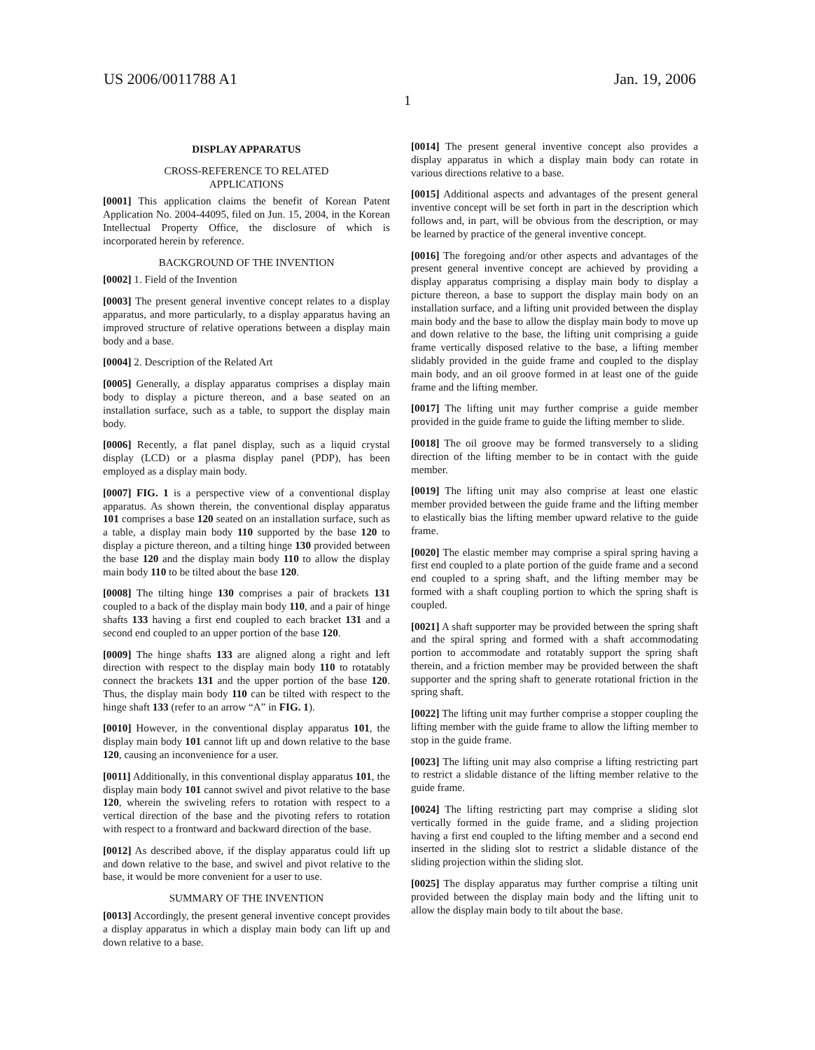US 2006/0011788 A1 Jan. 19, 2006
1
DISPLAY APPARATUS
CROSS-REFERENCE TO RELATED
APPLICATIONS
[0001] This application claims the benefit of Korean Patent Application No. 2004-44095, filed on Jun. 15, 2004, in the Korean Intellectual Property Office, the disclosure of which is incorporated herein by reference.
BACKGROUND OF THE INVENTION
[0002] 1. Field of the Invention
[0003] The present general inventive concept relates to a display apparatus, and more particularly, to a display apparatus having an improved structure of relative operations between a display main body and a base.
[0004] 2. Description of the Related Art
[0005] Generally, a display apparatus comprises a display main body to display a picture thereon, and a base seated on an installation surface, such as a table, to support the display main body.
[0006] Recently, a flat panel display, such as a liquid crystal display (LCD) or a plasma display panel (PDP), has been employed as a display main body.
[0007] FIG. 1 is a perspective view of a conventional display apparatus. As shown therein, the conventional display apparatus 101 comprises a base 120 seated on an installation surface, such as a table, a display main body 110 supported by the base 120 to display a picture thereon, and a tilting hinge 130 provided between the base 120 and the display main body 110 to allow the display main body 110 to be tilted about the base 120.
[0008] The tilting hinge 130 comprises a pair of brackets 131 coupled to a back of the display main body 110, and a pair of hinge shafts 133 having a first end coupled to each bracket 131 and a second end coupled to an upper portion of the base 120.
[0009] The hinge shafts 133 are aligned along a right and left direction with respect to the display main body 110 to rotatably connect the brackets 131 and the upper portion of the base 120. Thus, the display main body 110 can be tilted with respect to the hinge shaft 133 (refer to an arrow “A” in FIG. 1).
[0010] However, in the conventional display apparatus 101, the display main body 101 cannot lift up and down relative to the base 120, causing an inconvenience for a user.
[0011] Additionally, in this conventional display apparatus 101, the display main body 101 cannot swivel and pivot relative to the base 120, wherein the swiveling refers to rotation with respect to a vertical direction of the base and the pivoting refers to rotation with respect to a frontward and backward direction of the base.
[0012] As described above, if the display apparatus could lift up and down relative to the base, and swivel and pivot relative to the base, it would be more convenient for a user to use.
SUMMARY OF THE INVENTION
[0013] Accordingly, the present general inventive concept provides a display apparatus in which a display main body can lift up and down relative to a base.
[0014] The present general inventive concept also provides a display apparatus in which a display main body can rotate in various directions relative to a base.
[0015] Additional aspects and advantages of the present general inventive concept will be set forth in part in the description which follows and, in part, will be obvious from the description, or may be learned by practice of the general inventive concept.
[0016] The foregoing and/or other aspects and advantages of the present general inventive concept are achieved by providing a display apparatus comprising a display main body to display a picture thereon, a base to support the display main body on an installation surface, and a lifting unit provided between the display main body and the base to allow the display main body to move up and down relative to the base, the lifting unit comprising a guide frame vertically disposed relative to the base, a lifting member slidably provided in the guide frame and coupled to the display main body, and an oil groove formed in at least one of the guide frame and the lifting member.
[0017] The lifting unit may further comprise a guide member provided in the guide frame to guide the lifting member to slide.
[0018] The oil groove may be formed transversely to a sliding direction of the lifting member to be in contact with the guide member.
[0019] The lifting unit may also comprise at least one elastic member provided between the guide frame and the lifting member to elastically bias the lifting member upward relative to the guide frame.
[0020] The elastic member may comprise a spiral spring having a first end coupled to a plate portion of the guide frame and a second end coupled to a spring shaft, and the lifting member may be formed with a shaft coupling portion to which the spring shaft is coupled.
[0021] A shaft supporter may be provided between the spring shaft and the spiral spring and formed with a shaft accommodating portion to accommodate and rotatably support the spring shaft therein, and a friction member may be provided between the shaft supporter and the spring shaft to generate rotational friction in the spring shaft.
[0022] The lifting unit may further comprise a stopper coupling the lifting member with the guide frame to allow the lifting member to stop in the guide frame.
[0023] The lifting unit may also comprise a lifting restricting part to restrict a slidable distance of the lifting member relative to the guide frame.
[0024] The lifting restricting part may comprise a sliding slot vertically formed in the guide frame, and a sliding projection having a first end coupled to the lifting member and a second end inserted in the sliding slot to restrict a slidable distance of the sliding projection within the sliding slot.
[0025] The display apparatus may further comprise a tilting unit provided between the display main body and the lifting unit to allow the display main body to tilt about the base.